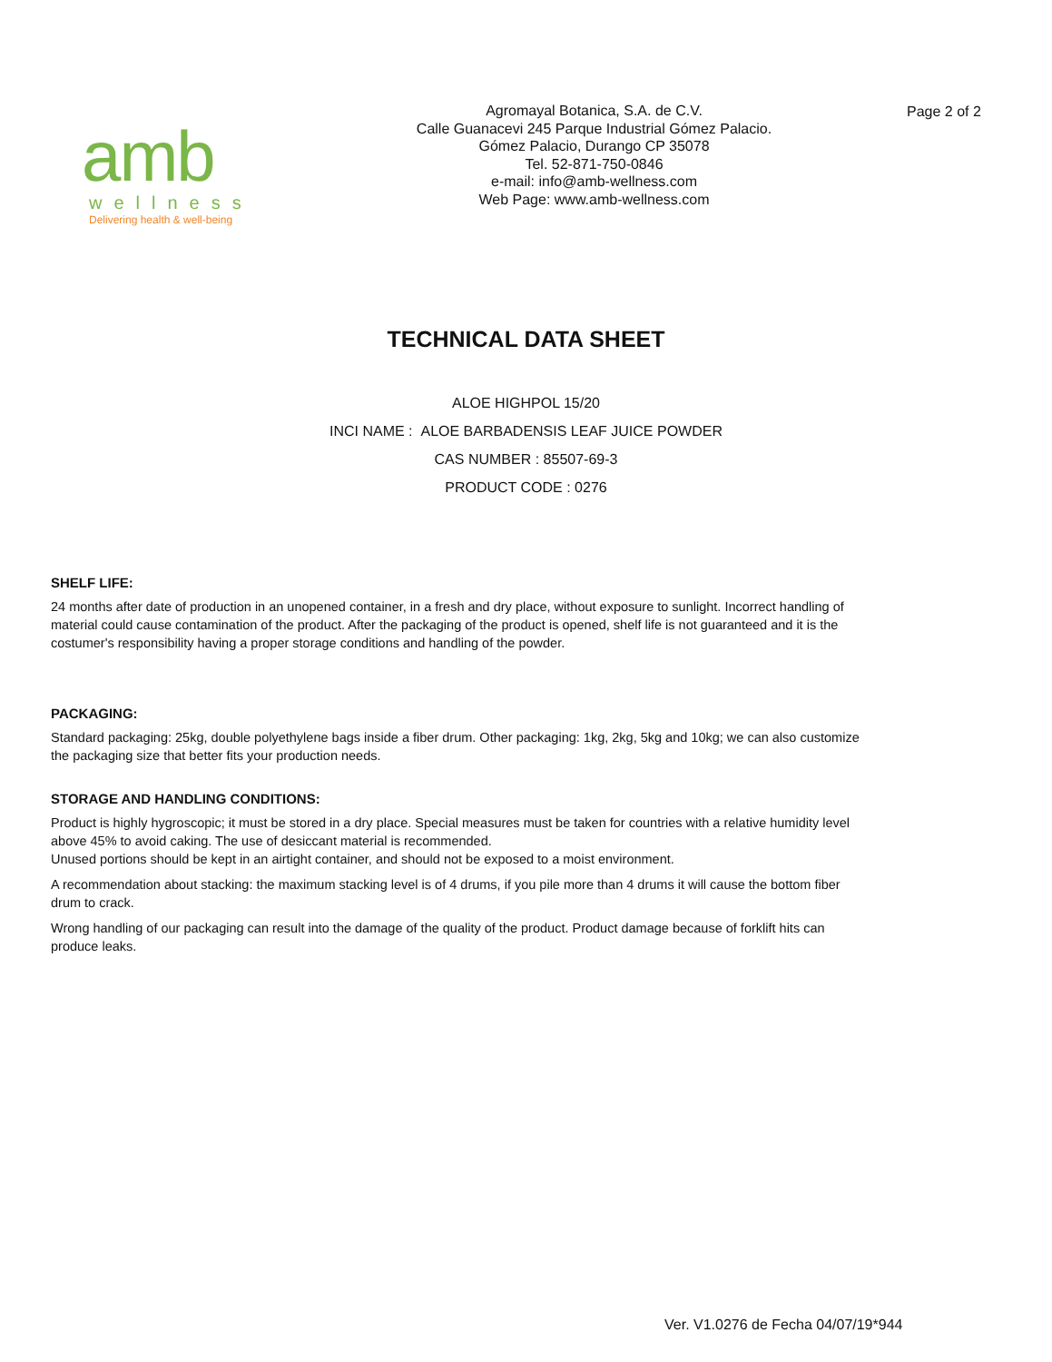amb
wellness
Delivering health & well-being
Agromayal Botanica, S.A. de C.V.
Calle Guanacevi 245 Parque Industrial Gómez Palacio.
Gómez Palacio, Durango CP 35078
Tel. 52-871-750-0846
e-mail: info@amb-wellness.com
Web Page: www.amb-wellness.com
Page 2 of 2
TECHNICAL DATA SHEET
ALOE HIGHPOL 15/20
INCI NAME : ALOE BARBADENSIS LEAF JUICE POWDER
CAS NUMBER : 85507-69-3
PRODUCT CODE : 0276
SHELF LIFE:
24 months after date of production in an unopened container, in a fresh and dry place, without exposure to sunlight. Incorrect handling of material could cause contamination of the product. After the packaging of the product is opened, shelf life is not guaranteed and it is the costumer's responsibility having a proper storage conditions and handling of the powder.
PACKAGING:
Standard packaging: 25kg, double polyethylene bags inside a fiber drum. Other packaging: 1kg, 2kg, 5kg and 10kg; we can also customize the packaging size that better fits your production needs.
STORAGE AND HANDLING CONDITIONS:
Product is highly hygroscopic; it must be stored in a dry place. Special measures must be taken for countries with a relative humidity level above 45% to avoid caking. The use of desiccant material is recommended.
Unused portions should be kept in an airtight container, and should not be exposed to a moist environment.
A recommendation about stacking: the maximum stacking level is of 4 drums, if you pile more than 4 drums it will cause the bottom fiber drum to crack.
Wrong handling of our packaging can result into the damage of the quality of the product. Product damage because of forklift hits can produce leaks.
Ver. V1.0276 de Fecha 04/07/19*944